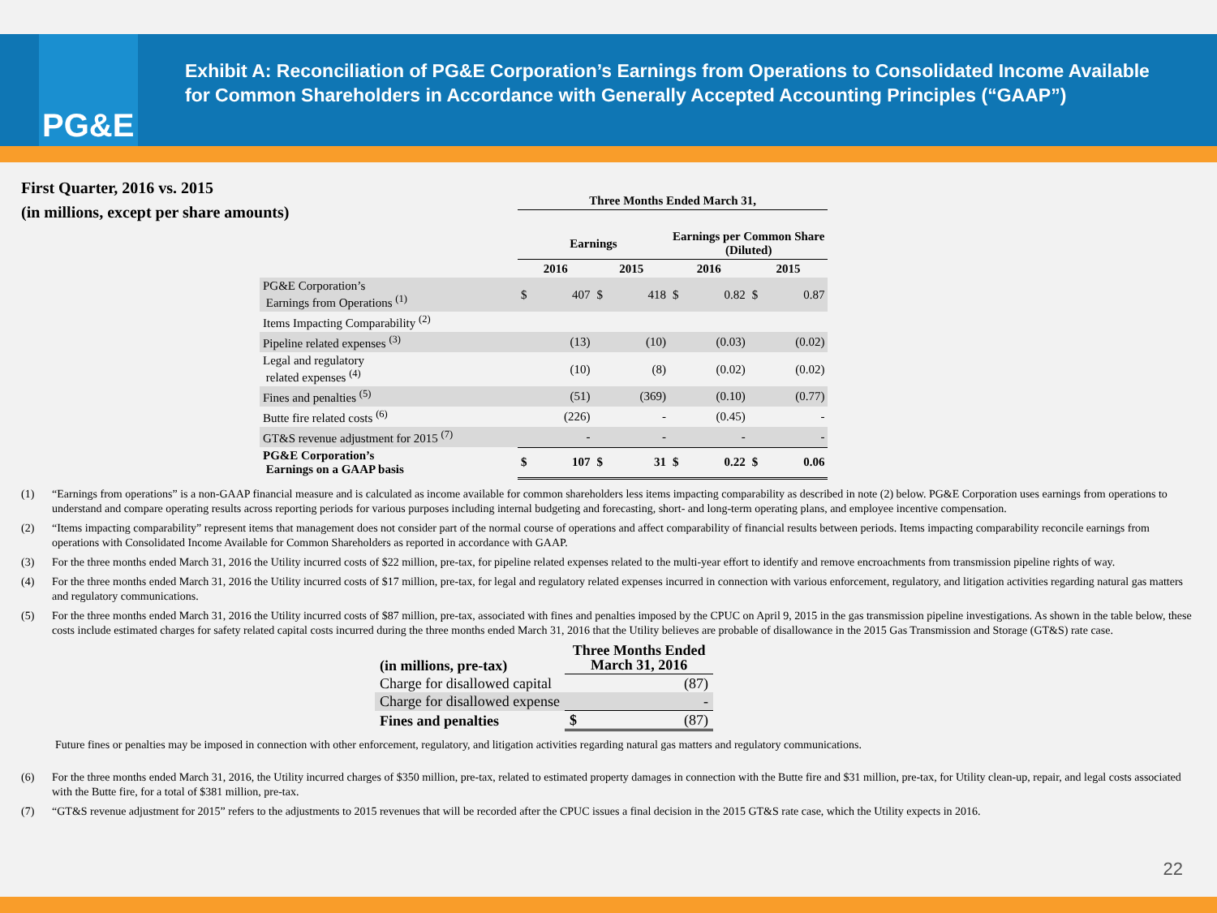PG&E
Exhibit A: Reconciliation of PG&E Corporation’s Earnings from Operations to Consolidated Income Available for Common Shareholders in Accordance with Generally Accepted Accounting Principles (“GAAP”)
First Quarter, 2016 vs. 2015
(in millions, except per share amounts)
| | Three Months Ended March 31, | | | | | | | |
| --- | --- | --- | --- | --- | --- | --- | --- | --- |
| | Earnings | | | | Earnings per Common Share (Diluted) | | | |
| | 2016 | | 2015 | | 2016 | | 2015 | |
| PG&E Corporation’s Earnings from Operations <sup>(1)</sup> | $ | 407 | $ | 418 | $ | 0.82 | $ | 0.87 |
| Items Impacting Comparability <sup>(2)</sup> | | | | | | | | |
| Pipeline related expenses <sup>(3)</sup> | | (13) | | (10) | | (0.03) | | (0.02) |
| Legal and regulatory related expenses <sup>(4)</sup> | | (10) | | (8) | | (0.02) | | (0.02) |
| Fines and penalties <sup>(5)</sup> | | (51) | | (369) | | (0.10) | | (0.77) |
| Butte fire related costs <sup>(6)</sup> | | (226) | | - | | (0.45) | | - |
| GT&S revenue adjustment for 2015 <sup>(7)</sup> | | - | | - | | - | | - |
| PG&E Corporation’s Earnings on a GAAP basis | $ | 107 | $ | 31 | $ | 0.22 | $ | 0.06 |
(1) “Earnings from operations” is a non-GAAP financial measure and is calculated as income available for common shareholders less items impacting comparability as described in note (2) below. PG&E Corporation uses earnings from operations to understand and compare operating results across reporting periods for various purposes including internal budgeting and forecasting, short- and long-term operating plans, and employee incentive compensation.
(2) “Items impacting comparability” represent items that management does not consider part of the normal course of operations and affect comparability of financial results between periods. Items impacting comparability reconcile earnings from operations with Consolidated Income Available for Common Shareholders as reported in accordance with GAAP.
(3) For the three months ended March 31, 2016 the Utility incurred costs of $22 million, pre-tax, for pipeline related expenses related to the multi-year effort to identify and remove encroachments from transmission pipeline rights of way.
(4) For the three months ended March 31, 2016 the Utility incurred costs of $17 million, pre-tax, for legal and regulatory related expenses incurred in connection with various enforcement, regulatory, and litigation activities regarding natural gas matters and regulatory communications.
(5) For the three months ended March 31, 2016 the Utility incurred costs of $87 million, pre-tax, associated with fines and penalties imposed by the CPUC on April 9, 2015 in the gas transmission pipeline investigations. As shown in the table below, these costs include estimated charges for safety related capital costs incurred during the three months ended March 31, 2016 that the Utility believes are probable of disallowance in the 2015 Gas Transmission and Storage (GT&S) rate case.
| (in millions, pre-tax) | Three Months Ended March 31, 2016 | |
| Charge for disallowed capital | | (87) |
| Charge for disallowed expense | | - |
| Fines and penalties | $ | (87) |
Future fines or penalties may be imposed in connection with other enforcement, regulatory, and litigation activities regarding natural gas matters and regulatory communications.
(6) For the three months ended March 31, 2016, the Utility incurred charges of $350 million, pre-tax, related to estimated property damages in connection with the Butte fire and $31 million, pre-tax, for Utility clean-up, repair, and legal costs associated with the Butte fire, for a total of $381 million, pre-tax.
(7) “GT&S revenue adjustment for 2015” refers to the adjustments to 2015 revenues that will be recorded after the CPUC issues a final decision in the 2015 GT&S rate case, which the Utility expects in 2016.
22